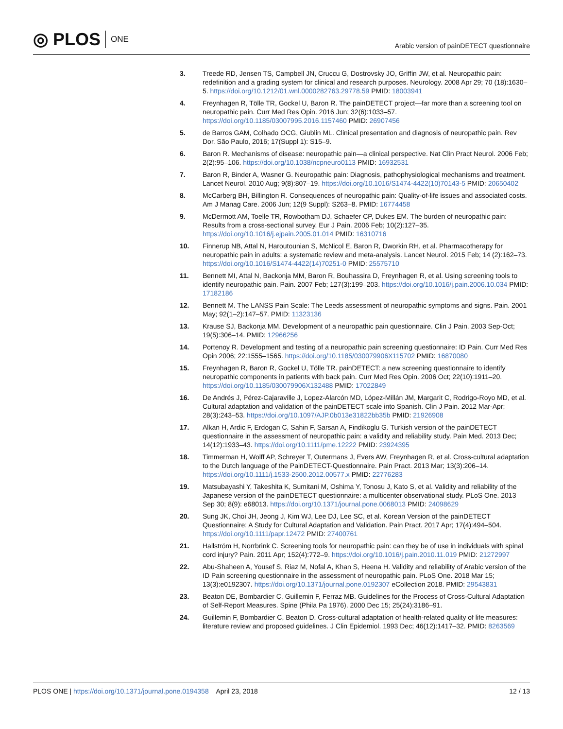◎ PLOS ONE
Arabic version of painDETECT questionnaire
3. Treede RD, Jensen TS, Campbell JN, Cruccu G, Dostrovsky JO, Griffin JW, et al. Neuropathic pain: redefinition and a grading system for clinical and research purposes. Neurology. 2008 Apr 29; 70 (18):1630–5. https://doi.org/10.1212/01.wnl.0000282763.29778.59 PMID: 18003941
4. Freynhagen R, Tölle TR, Gockel U, Baron R. The painDETECT project—far more than a screening tool on neuropathic pain. Curr Med Res Opin. 2016 Jun; 32(6):1033–57. https://doi.org/10.1185/03007995.2016.1157460 PMID: 26907456
5. de Barros GAM, Colhado OCG, Giublin ML. Clinical presentation and diagnosis of neuropathic pain. Rev Dor. São Paulo, 2016; 17(Suppl 1): S15–9.
6. Baron R. Mechanisms of disease: neuropathic pain—a clinical perspective. Nat Clin Pract Neurol. 2006 Feb; 2(2):95–106. https://doi.org/10.1038/ncpneuro0113 PMID: 16932531
7. Baron R, Binder A, Wasner G. Neuropathic pain: Diagnosis, pathophysiological mechanisms and treatment. Lancet Neurol. 2010 Aug; 9(8):807–19. https://doi.org/10.1016/S1474-4422(10)70143-5 PMID: 20650402
8. McCarberg BH, Billington R. Consequences of neuropathic pain: Quality-of-life issues and associated costs. Am J Manag Care. 2006 Jun; 12(9 Suppl): S263–8. PMID: 16774458
9. McDermott AM, Toelle TR, Rowbotham DJ, Schaefer CP, Dukes EM. The burden of neuropathic pain: Results from a cross-sectional survey. Eur J Pain. 2006 Feb; 10(2):127–35. https://doi.org/10.1016/j.ejpain.2005.01.014 PMID: 16310716
10. Finnerup NB, Attal N, Haroutounian S, McNicol E, Baron R, Dworkin RH, et al. Pharmacotherapy for neuropathic pain in adults: a systematic review and meta-analysis. Lancet Neurol. 2015 Feb; 14 (2):162–73. https://doi.org/10.1016/S1474-4422(14)70251-0 PMID: 25575710
11. Bennett MI, Attal N, Backonja MM, Baron R, Bouhassira D, Freynhagen R, et al. Using screening tools to identify neuropathic pain. Pain. 2007 Feb; 127(3):199–203. https://doi.org/10.1016/j.pain.2006.10.034 PMID: 17182186
12. Bennett M. The LANSS Pain Scale: The Leeds assessment of neuropathic symptoms and signs. Pain. 2001 May; 92(1–2):147–57. PMID: 11323136
13. Krause SJ, Backonja MM. Development of a neuropathic pain questionnaire. Clin J Pain. 2003 Sep-Oct; 19(5):306–14. PMID: 12966256
14. Portenoy R. Development and testing of a neuropathic pain screening questionnaire: ID Pain. Curr Med Res Opin 2006; 22:1555–1565. https://doi.org/10.1185/030079906X115702 PMID: 16870080
15. Freynhagen R, Baron R, Gockel U, Tölle TR. painDETECT: a new screening questionnaire to identify neuropathic components in patients with back pain. Curr Med Res Opin. 2006 Oct; 22(10):1911–20. https://doi.org/10.1185/030079906X132488 PMID: 17022849
16. De Andrés J, Pérez-Cajaraville J, Lopez-Alarcón MD, López-Millán JM, Margarit C, Rodrigo-Royo MD, et al. Cultural adaptation and validation of the painDETECT scale into Spanish. Clin J Pain. 2012 Mar-Apr; 28(3):243–53. https://doi.org/10.1097/AJP.0b013e31822bb35b PMID: 21926908
17. Alkan H, Ardic F, Erdogan C, Sahin F, Sarsan A, Findikoglu G. Turkish version of the painDETECT questionnaire in the assessment of neuropathic pain: a validity and reliability study. Pain Med. 2013 Dec; 14(12):1933–43. https://doi.org/10.1111/pme.12222 PMID: 23924395
18. Timmerman H, Wolff AP, Schreyer T, Outermans J, Evers AW, Freynhagen R, et al. Cross-cultural adaptation to the Dutch language of the PainDETECT-Questionnaire. Pain Pract. 2013 Mar; 13(3):206–14. https://doi.org/10.1111/j.1533-2500.2012.00577.x PMID: 22776283
19. Matsubayashi Y, Takeshita K, Sumitani M, Oshima Y, Tonosu J, Kato S, et al. Validity and reliability of the Japanese version of the painDETECT questionnaire: a multicenter observational study. PLoS One. 2013 Sep 30; 8(9): e68013. https://doi.org/10.1371/journal.pone.0068013 PMID: 24098629
20. Sung JK, Choi JH, Jeong J, Kim WJ, Lee DJ, Lee SC, et al. Korean Version of the painDETECT Questionnaire: A Study for Cultural Adaptation and Validation. Pain Pract. 2017 Apr; 17(4):494–504. https://doi.org/10.1111/papr.12472 PMID: 27400761
21. Hallström H, Norrbrink C. Screening tools for neuropathic pain: can they be of use in individuals with spinal cord injury? Pain. 2011 Apr; 152(4):772–9. https://doi.org/10.1016/j.pain.2010.11.019 PMID: 21272997
22. Abu-Shaheen A, Yousef S, Riaz M, Nofal A, Khan S, Heena H. Validity and reliability of Arabic version of the ID Pain screening questionnaire in the assessment of neuropathic pain. PLoS One. 2018 Mar 15; 13(3):e0192307. https://doi.org/10.1371/journal.pone.0192307 eCollection 2018. PMID: 29543831
23. Beaton DE, Bombardier C, Guillemin F, Ferraz MB. Guidelines for the Process of Cross-Cultural Adaptation of Self-Report Measures. Spine (Phila Pa 1976). 2000 Dec 15; 25(24):3186–91.
24. Guillemin F, Bombardier C, Beaton D. Cross-cultural adaptation of health-related quality of life measures: literature review and proposed guidelines. J Clin Epidemiol. 1993 Dec; 46(12):1417–32. PMID: 8263569
PLOS ONE | https://doi.org/10.1371/journal.pone.0194358 April 23, 2018
12 / 13